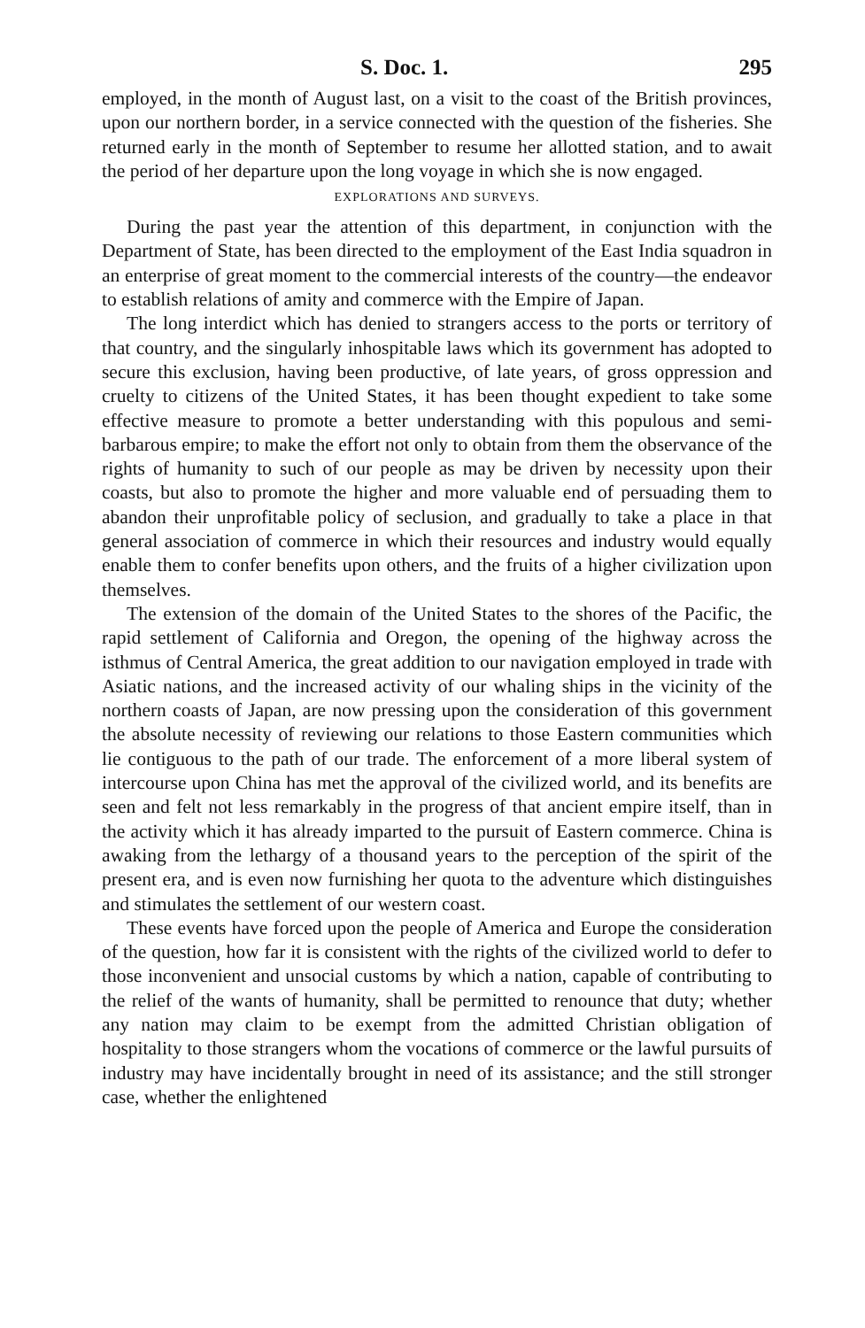S. Doc. 1. 295
employed, in the month of August last, on a visit to the coast of the British provinces, upon our northern border, in a service connected with the question of the fisheries. She returned early in the month of September to resume her allotted station, and to await the period of her departure upon the long voyage in which she is now engaged.
EXPLORATIONS AND SURVEYS.
During the past year the attention of this department, in conjunction with the Department of State, has been directed to the employment of the East India squadron in an enterprise of great moment to the commercial interests of the country—the endeavor to establish relations of amity and commerce with the Empire of Japan.
The long interdict which has denied to strangers access to the ports or territory of that country, and the singularly inhospitable laws which its government has adopted to secure this exclusion, having been productive, of late years, of gross oppression and cruelty to citizens of the United States, it has been thought expedient to take some effective measure to promote a better understanding with this populous and semi-barbarous empire; to make the effort not only to obtain from them the observance of the rights of humanity to such of our people as may be driven by necessity upon their coasts, but also to promote the higher and more valuable end of persuading them to abandon their unprofitable policy of seclusion, and gradually to take a place in that general association of commerce in which their resources and industry would equally enable them to confer benefits upon others, and the fruits of a higher civilization upon themselves.
The extension of the domain of the United States to the shores of the Pacific, the rapid settlement of California and Oregon, the opening of the highway across the isthmus of Central America, the great addition to our navigation employed in trade with Asiatic nations, and the increased activity of our whaling ships in the vicinity of the northern coasts of Japan, are now pressing upon the consideration of this government the absolute necessity of reviewing our relations to those Eastern communities which lie contiguous to the path of our trade. The enforcement of a more liberal system of intercourse upon China has met the approval of the civilized world, and its benefits are seen and felt not less remarkably in the progress of that ancient empire itself, than in the activity which it has already imparted to the pursuit of Eastern commerce. China is awaking from the lethargy of a thousand years to the perception of the spirit of the present era, and is even now furnishing her quota to the adventure which distinguishes and stimulates the settlement of our western coast.
These events have forced upon the people of America and Europe the consideration of the question, how far it is consistent with the rights of the civilized world to defer to those inconvenient and unsocial customs by which a nation, capable of contributing to the relief of the wants of humanity, shall be permitted to renounce that duty; whether any nation may claim to be exempt from the admitted Christian obligation of hospitality to those strangers whom the vocations of commerce or the lawful pursuits of industry may have incidentally brought in need of its assistance; and the still stronger case, whether the enlightened